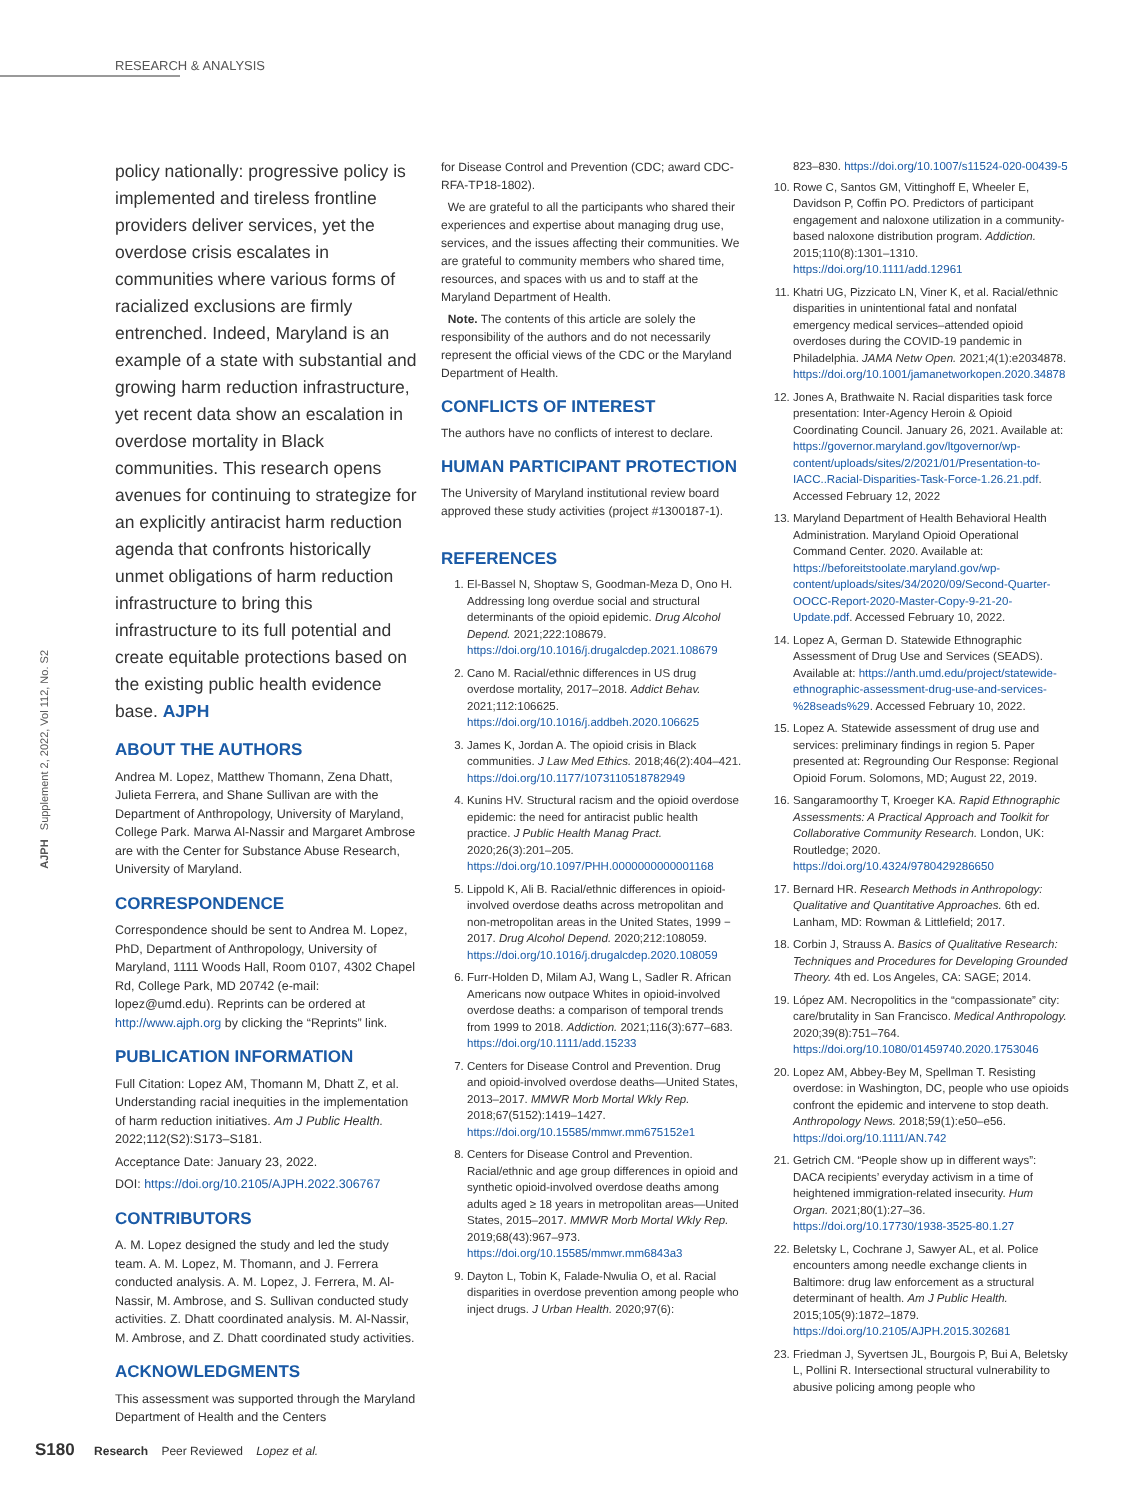RESEARCH & ANALYSIS
AJPH Supplement 2, 2022, Vol 112, No. S2
policy nationally: progressive policy is implemented and tireless frontline providers deliver services, yet the overdose crisis escalates in communities where various forms of racialized exclusions are firmly entrenched. Indeed, Maryland is an example of a state with substantial and growing harm reduction infrastructure, yet recent data show an escalation in overdose mortality in Black communities. This research opens avenues for continuing to strategize for an explicitly antiracist harm reduction agenda that confronts historically unmet obligations of harm reduction infrastructure to bring this infrastructure to its full potential and create equitable protections based on the existing public health evidence base. AJPH
ABOUT THE AUTHORS
Andrea M. Lopez, Matthew Thomann, Zena Dhatt, Julieta Ferrera, and Shane Sullivan are with the Department of Anthropology, University of Maryland, College Park. Marwa Al-Nassir and Margaret Ambrose are with the Center for Substance Abuse Research, University of Maryland.
CORRESPONDENCE
Correspondence should be sent to Andrea M. Lopez, PhD, Department of Anthropology, University of Maryland, 1111 Woods Hall, Room 0107, 4302 Chapel Rd, College Park, MD 20742 (e-mail: lopez@umd.edu). Reprints can be ordered at http://www.ajph.org by clicking the “Reprints” link.
PUBLICATION INFORMATION
Full Citation: Lopez AM, Thomann M, Dhatt Z, et al. Understanding racial inequities in the implementation of harm reduction initiatives. Am J Public Health. 2022;112(S2):S173–S181.
Acceptance Date: January 23, 2022.
DOI: https://doi.org/10.2105/AJPH.2022.306767
CONTRIBUTORS
A. M. Lopez designed the study and led the study team. A. M. Lopez, M. Thomann, and J. Ferrera conducted analysis. A. M. Lopez, J. Ferrera, M. Al-Nassir, M. Ambrose, and S. Sullivan conducted study activities. Z. Dhatt coordinated analysis. M. Al-Nassir, M. Ambrose, and Z. Dhatt coordinated study activities.
ACKNOWLEDGMENTS
This assessment was supported through the Maryland Department of Health and the Centers
for Disease Control and Prevention (CDC; award CDC-RFA-TP18-1802).
We are grateful to all the participants who shared their experiences and expertise about managing drug use, services, and the issues affecting their communities. We are grateful to community members who shared time, resources, and spaces with us and to staff at the Maryland Department of Health.
Note. The contents of this article are solely the responsibility of the authors and do not necessarily represent the official views of the CDC or the Maryland Department of Health.
CONFLICTS OF INTEREST
The authors have no conflicts of interest to declare.
HUMAN PARTICIPANT PROTECTION
The University of Maryland institutional review board approved these study activities (project #1300187-1).
REFERENCES
1. El-Bassel N, Shoptaw S, Goodman-Meza D, Ono H. Addressing long overdue social and structural determinants of the opioid epidemic. Drug Alcohol Depend. 2021;222:108679. https://doi.org/10.1016/j.drugalcdep.2021.108679
2. Cano M. Racial/ethnic differences in US drug overdose mortality, 2017–2018. Addict Behav. 2021;112:106625. https://doi.org/10.1016/j.addbeh.2020.106625
3. James K, Jordan A. The opioid crisis in Black communities. J Law Med Ethics. 2018;46(2):404–421. https://doi.org/10.1177/1073110518782949
4. Kunins HV. Structural racism and the opioid overdose epidemic: the need for antiracist public health practice. J Public Health Manag Pract. 2020;26(3):201–205. https://doi.org/10.1097/PHH.0000000000001168
5. Lippold K, Ali B. Racial/ethnic differences in opioid-involved overdose deaths across metropolitan and non-metropolitan areas in the United States, 1999 − 2017. Drug Alcohol Depend. 2020;212:108059. https://doi.org/10.1016/j.drugalcdep.2020.108059
6. Furr-Holden D, Milam AJ, Wang L, Sadler R. African Americans now outpace Whites in opioid-involved overdose deaths: a comparison of temporal trends from 1999 to 2018. Addiction. 2021;116(3):677–683. https://doi.org/10.1111/add.15233
7. Centers for Disease Control and Prevention. Drug and opioid-involved overdose deaths—United States, 2013–2017. MMWR Morb Mortal Wkly Rep. 2018;67(5152):1419–1427. https://doi.org/10.15585/mmwr.mm675152e1
8. Centers for Disease Control and Prevention. Racial/ethnic and age group differences in opioid and synthetic opioid-involved overdose deaths among adults aged ≥ 18 years in metropolitan areas—United States, 2015–2017. MMWR Morb Mortal Wkly Rep. 2019;68(43):967–973. https://doi.org/10.15585/mmwr.mm6843a3
9. Dayton L, Tobin K, Falade-Nwulia O, et al. Racial disparities in overdose prevention among people who inject drugs. J Urban Health. 2020;97(6):
823–830. https://doi.org/10.1007/s11524-020-00439-5
10. Rowe C, Santos GM, Vittinghoff E, Wheeler E, Davidson P, Coffin PO. Predictors of participant engagement and naloxone utilization in a community-based naloxone distribution program. Addiction. 2015;110(8):1301–1310. https://doi.org/10.1111/add.12961
11. Khatri UG, Pizzicato LN, Viner K, et al. Racial/ethnic disparities in unintentional fatal and nonfatal emergency medical services–attended opioid overdoses during the COVID-19 pandemic in Philadelphia. JAMA Netw Open. 2021;4(1):e2034878. https://doi.org/10.1001/jamanetworkopen.2020.34878
12. Jones A, Brathwaite N. Racial disparities task force presentation: Inter-Agency Heroin & Opioid Coordinating Council. January 26, 2021. Available at: https://governor.maryland.gov/ltgovernor/wp-content/uploads/sites/2/2021/01/Presentation-to-IACC..Racial-Disparities-Task-Force-1.26.21.pdf. Accessed February 12, 2022
13. Maryland Department of Health Behavioral Health Administration. Maryland Opioid Operational Command Center. 2020. Available at: https://beforeitstoolate.maryland.gov/wp-content/uploads/sites/34/2020/09/Second-Quarter-OOCC-Report-2020-Master-Copy-9-21-20-Update.pdf. Accessed February 10, 2022.
14. Lopez A, German D. Statewide Ethnographic Assessment of Drug Use and Services (SEADS). Available at: https://anth.umd.edu/project/statewide-ethnographic-assessment-drug-use-and-services-%28seads%29. Accessed February 10, 2022.
15. Lopez A. Statewide assessment of drug use and services: preliminary findings in region 5. Paper presented at: Regrounding Our Response: Regional Opioid Forum. Solomons, MD; August 22, 2019.
16. Sangaramoorthy T, Kroeger KA. Rapid Ethnographic Assessments: A Practical Approach and Toolkit for Collaborative Community Research. London, UK: Routledge; 2020. https://doi.org/10.4324/9780429286650
17. Bernard HR. Research Methods in Anthropology: Qualitative and Quantitative Approaches. 6th ed. Lanham, MD: Rowman & Littlefield; 2017.
18. Corbin J, Strauss A. Basics of Qualitative Research: Techniques and Procedures for Developing Grounded Theory. 4th ed. Los Angeles, CA: SAGE; 2014.
19. López AM. Necropolitics in the “compassionate” city: care/brutality in San Francisco. Medical Anthropology. 2020;39(8):751–764. https://doi.org/10.1080/01459740.2020.1753046
20. Lopez AM, Abbey-Bey M, Spellman T. Resisting overdose: in Washington, DC, people who use opioids confront the epidemic and intervene to stop death. Anthropology News. 2018;59(1):e50–e56. https://doi.org/10.1111/AN.742
21. Getrich CM. “People show up in different ways”: DACA recipients’ everyday activism in a time of heightened immigration-related insecurity. Hum Organ. 2021;80(1):27–36. https://doi.org/10.17730/1938-3525-80.1.27
22. Beletsky L, Cochrane J, Sawyer AL, et al. Police encounters among needle exchange clients in Baltimore: drug law enforcement as a structural determinant of health. Am J Public Health. 2015;105(9):1872–1879. https://doi.org/10.2105/AJPH.2015.302681
23. Friedman J, Syvertsen JL, Bourgois P, Bui A, Beletsky L, Pollini R. Intersectional structural vulnerability to abusive policing among people who
S180 Research Peer Reviewed Lopez et al.